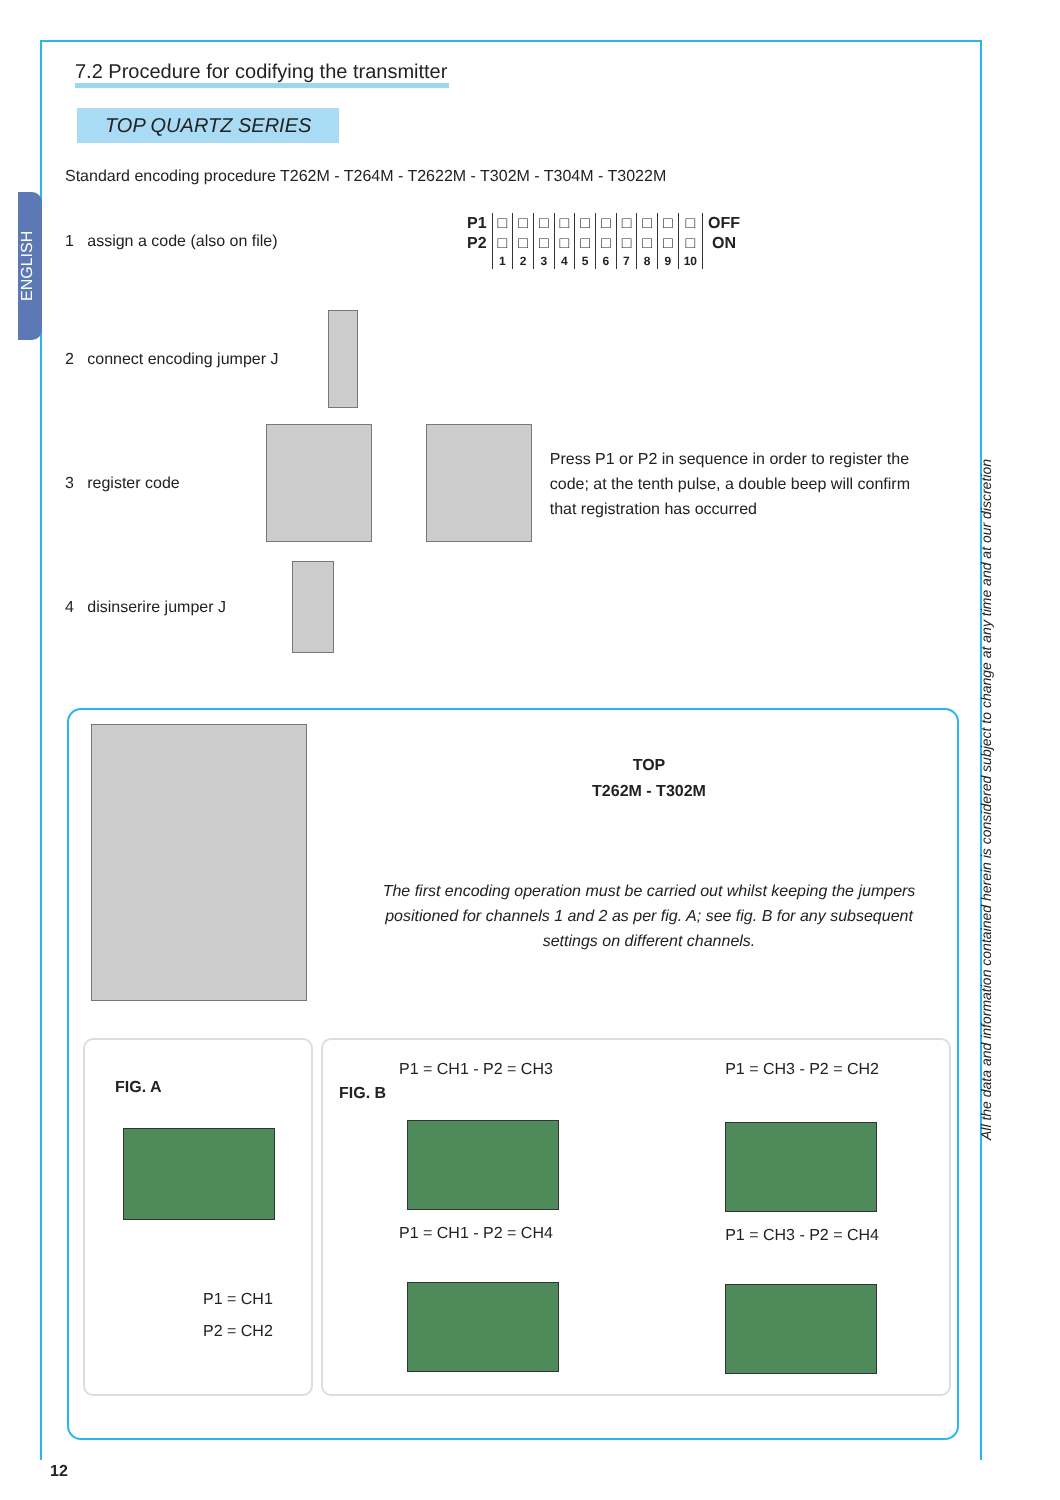ENGLISH
All the data and information contained herein is considered subject to change at any time and at our discretion
7.2 Procedure for codifying the transmitter
TOP QUARTZ SERIES
Standard encoding procedure T262M - T264M - T2622M - T302M - T304M - T3022M
1 assign a code (also on file)
| P1 | □ | □ | □ | □ | □ | □ | □ | □ | □ | □ | OFF |
| P2 | □ | □ | □ | □ | □ | □ | □ | □ | □ | □ | ON |
| | 1 | 2 | 3 | 4 | 5 | 6 | 7 | 8 | 9 | 10 | |
2 connect encoding jumper J
3 register code
Press P1 or P2 in sequence in order to register the code; at the tenth pulse, a double beep will confirm that registration has occurred
4 disinserire jumper J
TOP
T262M - T302M
The first encoding operation must be carried out whilst keeping the jumpers positioned for channels 1 and 2 as per fig. A; see fig. B for any subsequent settings on different channels.
FIG. A
P1 = CH1
P2 = CH2
P1 = CH1 - P2 = CH3
FIG. B
P1 = CH1 - P2 = CH4
P1 = CH3 - P2 = CH2
P1 = CH3 - P2 = CH4
12